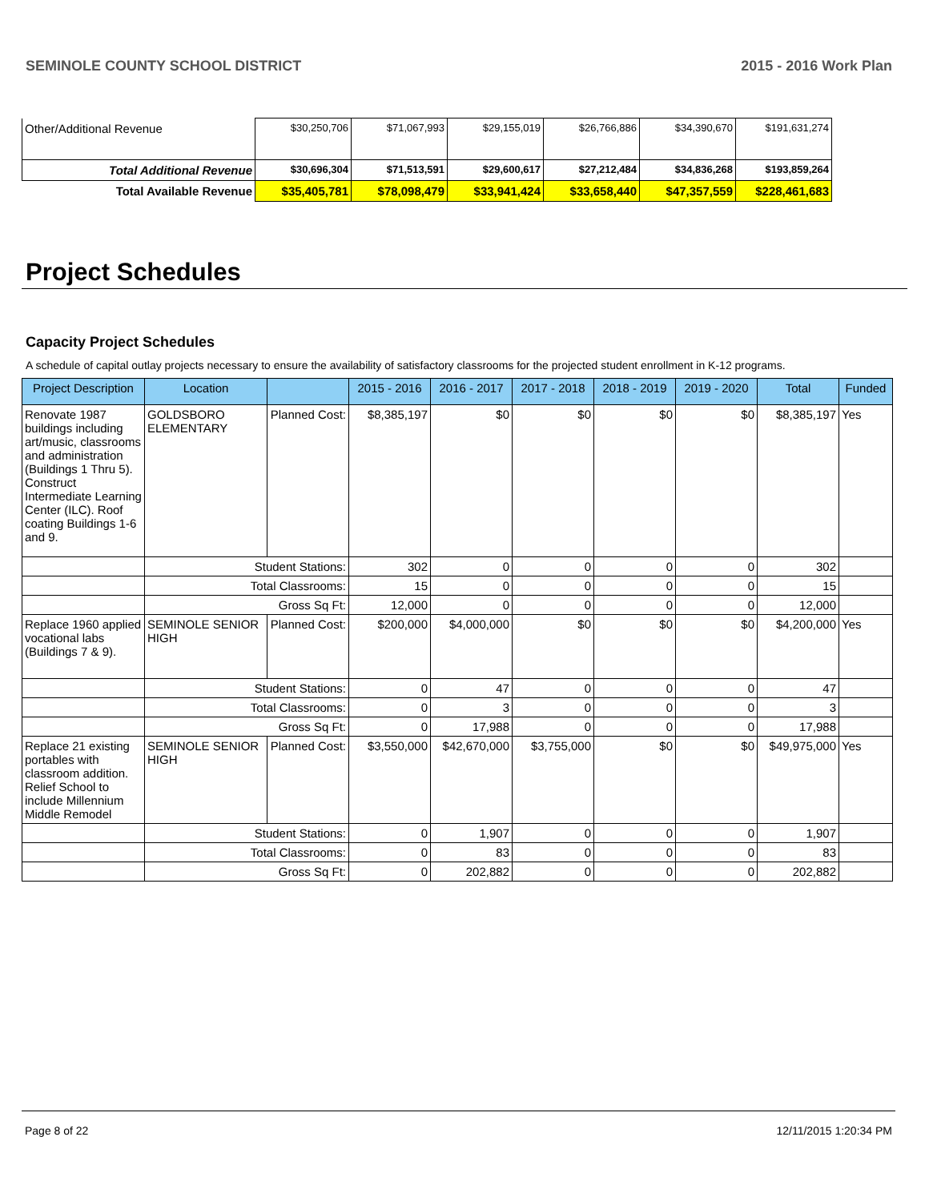SEMINOLE COUNTY SCHOOL DISTRICT 2015 - 2016 Work Plan
| Other/Additional Revenue | $30,250,706 | $71,067,993 | $29,155,019 | $26,766,886 | $34,390,670 | $191,631,274 |
| Total Additional Revenue | $30,696,304 | $71,513,591 | $29,600,617 | $27,212,484 | $34,836,268 | $193,859,264 |
| Total Available Revenue | $35,405,781 | $78,098,479 | $33,941,424 | $33,658,440 | $47,357,559 | $228,461,683 |
Project Schedules
Capacity Project Schedules
A schedule of capital outlay projects necessary to ensure the availability of satisfactory classrooms for the projected student enrollment in K-12 programs.
| Project Description | Location | | 2015 - 2016 | 2016 - 2017 | 2017 - 2018 | 2018 - 2019 | 2019 - 2020 | Total | Funded |
| --- | --- | --- | --- | --- | --- | --- | --- | --- | --- |
| Renovate 1987 buildings including art/music, classrooms and administration (Buildings 1 Thru 5). Construct Intermediate Learning Center (ILC). Roof coating Buildings 1-6 and 9. | GOLDSBORO ELEMENTARY | Planned Cost: | $8,385,197 | $0 | $0 | $0 | $0 | $8,385,197 | Yes |
| | Student Stations: | | 302 | 0 | 0 | 0 | 0 | 302 | |
| | Total Classrooms: | | 15 | 0 | 0 | 0 | 0 | 15 | |
| | Gross Sq Ft: | | 12,000 | 0 | 0 | 0 | 0 | 12,000 | |
| Replace 1960 applied vocational labs (Buildings 7 & 9). | SEMINOLE SENIOR HIGH | Planned Cost: | $200,000 | $4,000,000 | $0 | $0 | $0 | $4,200,000 | Yes |
| | Student Stations: | | 0 | 47 | 0 | 0 | 0 | 47 | |
| | Total Classrooms: | | 0 | 3 | 0 | 0 | 0 | 3 | |
| | Gross Sq Ft: | | 0 | 17,988 | 0 | 0 | 0 | 17,988 | |
| Replace 21 existing portables with classroom addition. Relief School to include Millennium Middle Remodel | SEMINOLE SENIOR HIGH | Planned Cost: | $3,550,000 | $42,670,000 | $3,755,000 | $0 | $0 | $49,975,000 | Yes |
| | Student Stations: | | 0 | 1,907 | 0 | 0 | 0 | 1,907 | |
| | Total Classrooms: | | 0 | 83 | 0 | 0 | 0 | 83 | |
| | Gross Sq Ft: | | 0 | 202,882 | 0 | 0 | 0 | 202,882 | |
Page 8 of 22 12/11/2015 1:20:34 PM